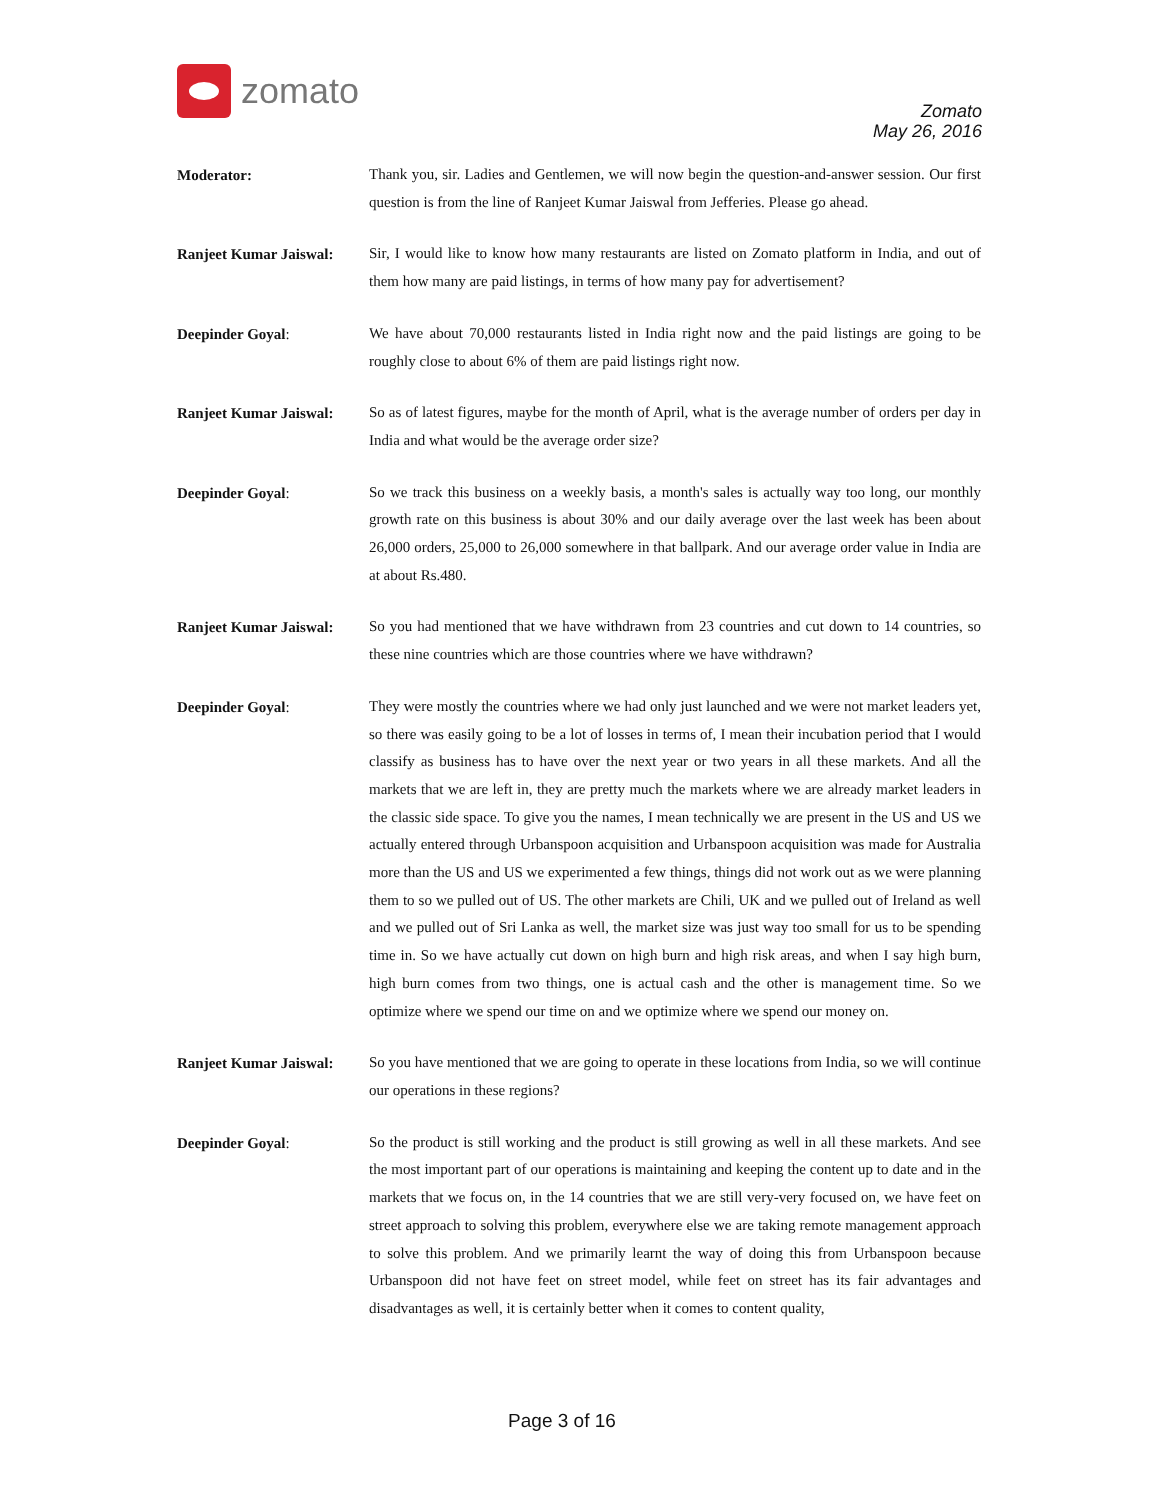zomato
Zomato
May 26, 2016
Moderator:
Thank you, sir. Ladies and Gentlemen, we will now begin the question-and-answer session. Our first question is from the line of Ranjeet Kumar Jaiswal from Jefferies. Please go ahead.
Ranjeet Kumar Jaiswal:
Sir, I would like to know how many restaurants are listed on Zomato platform in India, and out of them how many are paid listings, in terms of how many pay for advertisement?
Deepinder Goyal:
We have about 70,000 restaurants listed in India right now and the paid listings are going to be roughly close to about 6% of them are paid listings right now.
Ranjeet Kumar Jaiswal:
So as of latest figures, maybe for the month of April, what is the average number of orders per day in India and what would be the average order size?
Deepinder Goyal:
So we track this business on a weekly basis, a month's sales is actually way too long, our monthly growth rate on this business is about 30% and our daily average over the last week has been about 26,000 orders, 25,000 to 26,000 somewhere in that ballpark. And our average order value in India are at about Rs.480.
Ranjeet Kumar Jaiswal:
So you had mentioned that we have withdrawn from 23 countries and cut down to 14 countries, so these nine countries which are those countries where we have withdrawn?
Deepinder Goyal:
They were mostly the countries where we had only just launched and we were not market leaders yet, so there was easily going to be a lot of losses in terms of, I mean their incubation period that I would classify as business has to have over the next year or two years in all these markets. And all the markets that we are left in, they are pretty much the markets where we are already market leaders in the classic side space. To give you the names, I mean technically we are present in the US and US we actually entered through Urbanspoon acquisition and Urbanspoon acquisition was made for Australia more than the US and US we experimented a few things, things did not work out as we were planning them to so we pulled out of US. The other markets are Chili, UK and we pulled out of Ireland as well and we pulled out of Sri Lanka as well, the market size was just way too small for us to be spending time in. So we have actually cut down on high burn and high risk areas, and when I say high burn, high burn comes from two things, one is actual cash and the other is management time. So we optimize where we spend our time on and we optimize where we spend our money on.
Ranjeet Kumar Jaiswal:
So you have mentioned that we are going to operate in these locations from India, so we will continue our operations in these regions?
Deepinder Goyal:
So the product is still working and the product is still growing as well in all these markets. And see the most important part of our operations is maintaining and keeping the content up to date and in the markets that we focus on, in the 14 countries that we are still very-very focused on, we have feet on street approach to solving this problem, everywhere else we are taking remote management approach to solve this problem. And we primarily learnt the way of doing this from Urbanspoon because Urbanspoon did not have feet on street model, while feet on street has its fair advantages and disadvantages as well, it is certainly better when it comes to content quality,
Page 3 of 16